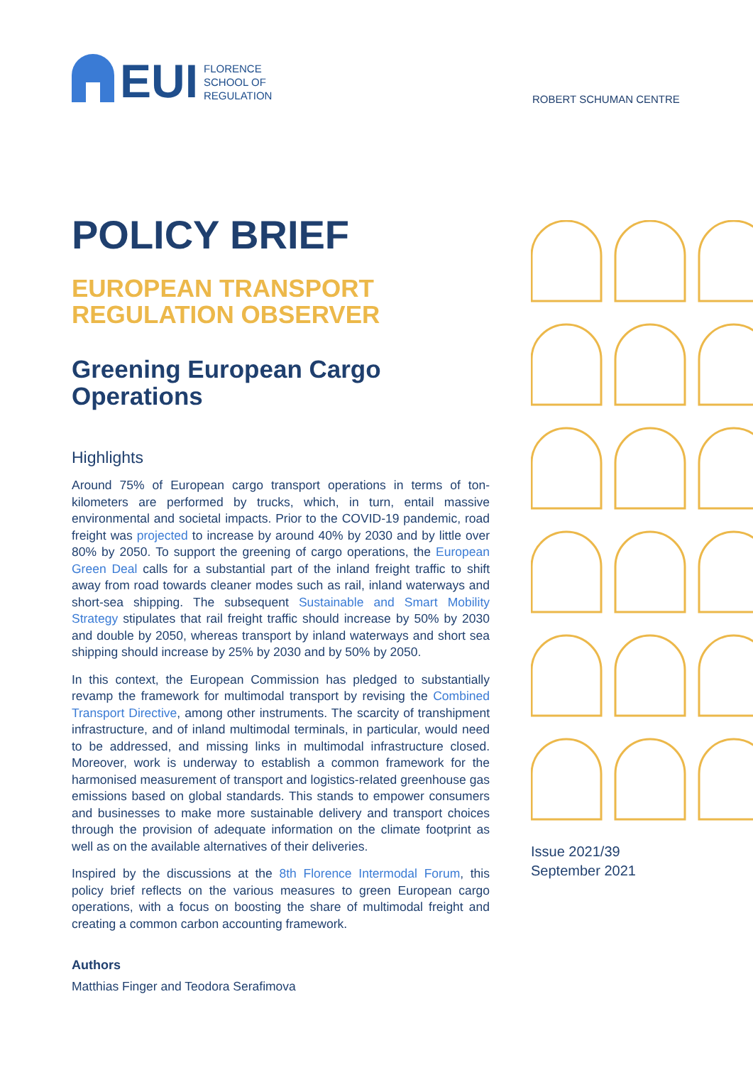EUI
FLORENCE
SCHOOL OF
REGULATION
ROBERT SCHUMAN CENTRE
POLICY BRIEF
EUROPEAN TRANSPORT
REGULATION OBSERVER
Greening European Cargo
Operations
Highlights
Around 75% of European cargo transport operations in terms of ton-kilometers are performed by trucks, which, in turn, entail massive environmental and societal impacts. Prior to the COVID-19 pandemic, road freight was projected to increase by around 40% by 2030 and by little over 80% by 2050. To support the greening of cargo operations, the European Green Deal calls for a substantial part of the inland freight traffic to shift away from road towards cleaner modes such as rail, inland waterways and short-sea shipping. The subsequent Sustainable and Smart Mobility Strategy stipulates that rail freight traffic should increase by 50% by 2030 and double by 2050, whereas transport by inland waterways and short sea shipping should increase by 25% by 2030 and by 50% by 2050.
In this context, the European Commission has pledged to substantially revamp the framework for multimodal transport by revising the Combined Transport Directive, among other instruments. The scarcity of transhipment infrastructure, and of inland multimodal terminals, in particular, would need to be addressed, and missing links in multimodal infrastructure closed. Moreover, work is underway to establish a common framework for the harmonised measurement of transport and logistics-related greenhouse gas emissions based on global standards. This stands to empower consumers and businesses to make more sustainable delivery and transport choices through the provision of adequate information on the climate footprint as well as on the available alternatives of their deliveries.
Inspired by the discussions at the 8th Florence Intermodal Forum, this policy brief reflects on the various measures to green European cargo operations, with a focus on boosting the share of multimodal freight and creating a common carbon accounting framework.
Authors
Matthias Finger and Teodora Serafimova
Issue 2021/39
September 2021